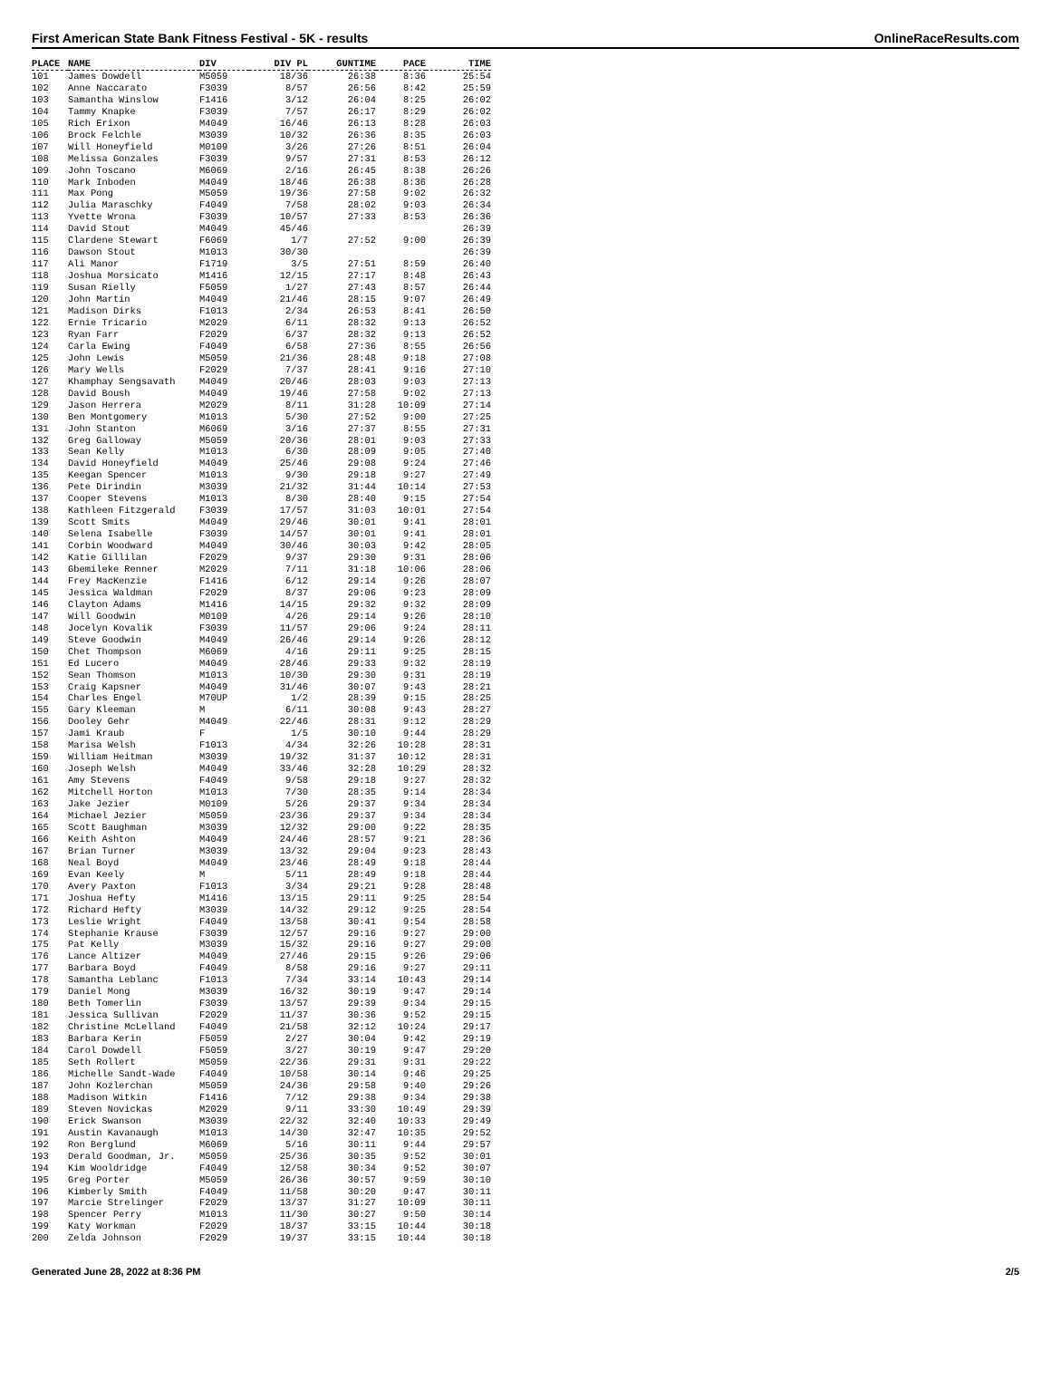First American State Bank Fitness Festival - 5K - results OnlineRaceResults.com
| PLACE | NAME | DIV | DIV PL | GUNTIME | PACE | TIME |
| --- | --- | --- | --- | --- | --- | --- |
| 101 | James Dowdell | M5059 | 18/36 | 26:38 | 8:36 | 25:54 |
| 102 | Anne Naccarato | F3039 | 8/57 | 26:56 | 8:42 | 25:59 |
| 103 | Samantha Winslow | F1416 | 3/12 | 26:04 | 8:25 | 26:02 |
| 104 | Tammy Knapke | F3039 | 7/57 | 26:17 | 8:29 | 26:02 |
| 105 | Rich Erixon | M4049 | 16/46 | 26:13 | 8:28 | 26:03 |
| 106 | Brock Felchle | M3039 | 10/32 | 26:36 | 8:35 | 26:03 |
| 107 | Will Honeyfield | M0109 | 3/26 | 27:26 | 8:51 | 26:04 |
| 108 | Melissa Gonzales | F3039 | 9/57 | 27:31 | 8:53 | 26:12 |
| 109 | John Toscano | M6069 | 2/16 | 26:45 | 8:38 | 26:26 |
| 110 | Mark Inboden | M4049 | 18/46 | 26:38 | 8:36 | 26:28 |
| 111 | Max Pong | M5059 | 19/36 | 27:58 | 9:02 | 26:32 |
| 112 | Julia Maraschky | F4049 | 7/58 | 28:02 | 9:03 | 26:34 |
| 113 | Yvette Wrona | F3039 | 10/57 | 27:33 | 8:53 | 26:36 |
| 114 | David Stout | M4049 | 45/46 | | | 26:39 |
| 115 | Clardene Stewart | F6069 | 1/7 | 27:52 | 9:00 | 26:39 |
| 116 | Dawson Stout | M1013 | 30/30 | | | 26:39 |
| 117 | Ali Manor | F1719 | 3/5 | 27:51 | 8:59 | 26:40 |
| 118 | Joshua Morsicato | M1416 | 12/15 | 27:17 | 8:48 | 26:43 |
| 119 | Susan Rielly | F5059 | 1/27 | 27:43 | 8:57 | 26:44 |
| 120 | John Martin | M4049 | 21/46 | 28:15 | 9:07 | 26:49 |
| 121 | Madison Dirks | F1013 | 2/34 | 26:53 | 8:41 | 26:50 |
| 122 | Ernie Tricario | M2029 | 6/11 | 28:32 | 9:13 | 26:52 |
| 123 | Ryan Farr | F2029 | 6/37 | 28:32 | 9:13 | 26:52 |
| 124 | Carla Ewing | F4049 | 6/58 | 27:36 | 8:55 | 26:56 |
| 125 | John Lewis | M5059 | 21/36 | 28:48 | 9:18 | 27:08 |
| 126 | Mary Wells | F2029 | 7/37 | 28:41 | 9:16 | 27:10 |
| 127 | Khamphay Sengsavath | M4049 | 20/46 | 28:03 | 9:03 | 27:13 |
| 128 | David Boush | M4049 | 19/46 | 27:58 | 9:02 | 27:13 |
| 129 | Jason Herrera | M2029 | 8/11 | 31:28 | 10:09 | 27:14 |
| 130 | Ben Montgomery | M1013 | 5/30 | 27:52 | 9:00 | 27:25 |
| 131 | John Stanton | M6069 | 3/16 | 27:37 | 8:55 | 27:31 |
| 132 | Greg Galloway | M5059 | 20/36 | 28:01 | 9:03 | 27:33 |
| 133 | Sean Kelly | M1013 | 6/30 | 28:09 | 9:05 | 27:40 |
| 134 | David Honeyfield | M4049 | 25/46 | 29:08 | 9:24 | 27:46 |
| 135 | Keegan Spencer | M1013 | 9/30 | 29:18 | 9:27 | 27:49 |
| 136 | Pete Dirindin | M3039 | 21/32 | 31:44 | 10:14 | 27:53 |
| 137 | Cooper Stevens | M1013 | 8/30 | 28:40 | 9:15 | 27:54 |
| 138 | Kathleen Fitzgerald | F3039 | 17/57 | 31:03 | 10:01 | 27:54 |
| 139 | Scott Smits | M4049 | 29/46 | 30:01 | 9:41 | 28:01 |
| 140 | Selena Isabelle | F3039 | 14/57 | 30:01 | 9:41 | 28:01 |
| 141 | Corbin Woodward | M4049 | 30/46 | 30:03 | 9:42 | 28:05 |
| 142 | Katie Gillilan | F2029 | 9/37 | 29:30 | 9:31 | 28:06 |
| 143 | Gbemileke Renner | M2029 | 7/11 | 31:18 | 10:06 | 28:06 |
| 144 | Frey MacKenzie | F1416 | 6/12 | 29:14 | 9:26 | 28:07 |
| 145 | Jessica Waldman | F2029 | 8/37 | 29:06 | 9:23 | 28:09 |
| 146 | Clayton Adams | M1416 | 14/15 | 29:32 | 9:32 | 28:09 |
| 147 | Will Goodwin | M0109 | 4/26 | 29:14 | 9:26 | 28:10 |
| 148 | Jocelyn Kovalik | F3039 | 11/57 | 29:06 | 9:24 | 28:11 |
| 149 | Steve Goodwin | M4049 | 26/46 | 29:14 | 9:26 | 28:12 |
| 150 | Chet Thompson | M6069 | 4/16 | 29:11 | 9:25 | 28:15 |
| 151 | Ed Lucero | M4049 | 28/46 | 29:33 | 9:32 | 28:19 |
| 152 | Sean Thomson | M1013 | 10/30 | 29:30 | 9:31 | 28:19 |
| 153 | Craig Kapsner | M4049 | 31/46 | 30:07 | 9:43 | 28:21 |
| 154 | Charles Engel | M70UP | 1/2 | 28:39 | 9:15 | 28:25 |
| 155 | Gary Kleeman | M | 6/11 | 30:08 | 9:43 | 28:27 |
| 156 | Dooley Gehr | M4049 | 22/46 | 28:31 | 9:12 | 28:29 |
| 157 | Jami Kraub | F | 1/5 | 30:10 | 9:44 | 28:29 |
| 158 | Marisa Welsh | F1013 | 4/34 | 32:26 | 10:28 | 28:31 |
| 159 | William Heitman | M3039 | 19/32 | 31:37 | 10:12 | 28:31 |
| 160 | Joseph Welsh | M4049 | 33/46 | 32:28 | 10:29 | 28:32 |
| 161 | Amy Stevens | F4049 | 9/58 | 29:18 | 9:27 | 28:32 |
| 162 | Mitchell Horton | M1013 | 7/30 | 28:35 | 9:14 | 28:34 |
| 163 | Jake Jezier | M0109 | 5/26 | 29:37 | 9:34 | 28:34 |
| 164 | Michael Jezier | M5059 | 23/36 | 29:37 | 9:34 | 28:34 |
| 165 | Scott Baughman | M3039 | 12/32 | 29:00 | 9:22 | 28:35 |
| 166 | Keith Ashton | M4049 | 24/46 | 28:57 | 9:21 | 28:36 |
| 167 | Brian Turner | M3039 | 13/32 | 29:04 | 9:23 | 28:43 |
| 168 | Neal Boyd | M4049 | 23/46 | 28:49 | 9:18 | 28:44 |
| 169 | Evan Keely | M | 5/11 | 28:49 | 9:18 | 28:44 |
| 170 | Avery Paxton | F1013 | 3/34 | 29:21 | 9:28 | 28:48 |
| 171 | Joshua Hefty | M1416 | 13/15 | 29:11 | 9:25 | 28:54 |
| 172 | Richard Hefty | M3039 | 14/32 | 29:12 | 9:25 | 28:54 |
| 173 | Leslie Wright | F4049 | 13/58 | 30:41 | 9:54 | 28:58 |
| 174 | Stephanie Krause | F3039 | 12/57 | 29:16 | 9:27 | 29:00 |
| 175 | Pat Kelly | M3039 | 15/32 | 29:16 | 9:27 | 29:00 |
| 176 | Lance Altizer | M4049 | 27/46 | 29:15 | 9:26 | 29:06 |
| 177 | Barbara Boyd | F4049 | 8/58 | 29:16 | 9:27 | 29:11 |
| 178 | Samantha Leblanc | F1013 | 7/34 | 33:14 | 10:43 | 29:14 |
| 179 | Daniel Mong | M3039 | 16/32 | 30:19 | 9:47 | 29:14 |
| 180 | Beth Tomerlin | F3039 | 13/57 | 29:39 | 9:34 | 29:15 |
| 181 | Jessica Sullivan | F2029 | 11/37 | 30:36 | 9:52 | 29:15 |
| 182 | Christine McLelland | F4049 | 21/58 | 32:12 | 10:24 | 29:17 |
| 183 | Barbara Kerin | F5059 | 2/27 | 30:04 | 9:42 | 29:19 |
| 184 | Carol Dowdell | F5059 | 3/27 | 30:19 | 9:47 | 29:20 |
| 185 | Seth Rollert | M5059 | 22/36 | 29:31 | 9:31 | 29:22 |
| 186 | Michelle Sandt-Wade | F4049 | 10/58 | 30:14 | 9:46 | 29:25 |
| 187 | John Kozlerchan | M5059 | 24/36 | 29:58 | 9:40 | 29:26 |
| 188 | Madison Witkin | F1416 | 7/12 | 29:38 | 9:34 | 29:38 |
| 189 | Steven Novickas | M2029 | 9/11 | 33:30 | 10:49 | 29:39 |
| 190 | Erick Swanson | M3039 | 22/32 | 32:40 | 10:33 | 29:49 |
| 191 | Austin Kavanaugh | M1013 | 14/30 | 32:47 | 10:35 | 29:52 |
| 192 | Ron Berglund | M6069 | 5/16 | 30:11 | 9:44 | 29:57 |
| 193 | Derald Goodman, Jr. | M5059 | 25/36 | 30:35 | 9:52 | 30:01 |
| 194 | Kim Wooldridge | F4049 | 12/58 | 30:34 | 9:52 | 30:07 |
| 195 | Greg Porter | M5059 | 26/36 | 30:57 | 9:59 | 30:10 |
| 196 | Kimberly Smith | F4049 | 11/58 | 30:20 | 9:47 | 30:11 |
| 197 | Marcie Strelinger | F2029 | 13/37 | 31:27 | 10:09 | 30:11 |
| 198 | Spencer Perry | M1013 | 11/30 | 30:27 | 9:50 | 30:14 |
| 199 | Katy Workman | F2029 | 18/37 | 33:15 | 10:44 | 30:18 |
| 200 | Zelda Johnson | F2029 | 19/37 | 33:15 | 10:44 | 30:18 |
Generated June 28, 2022 at 8:36 PM 2/5